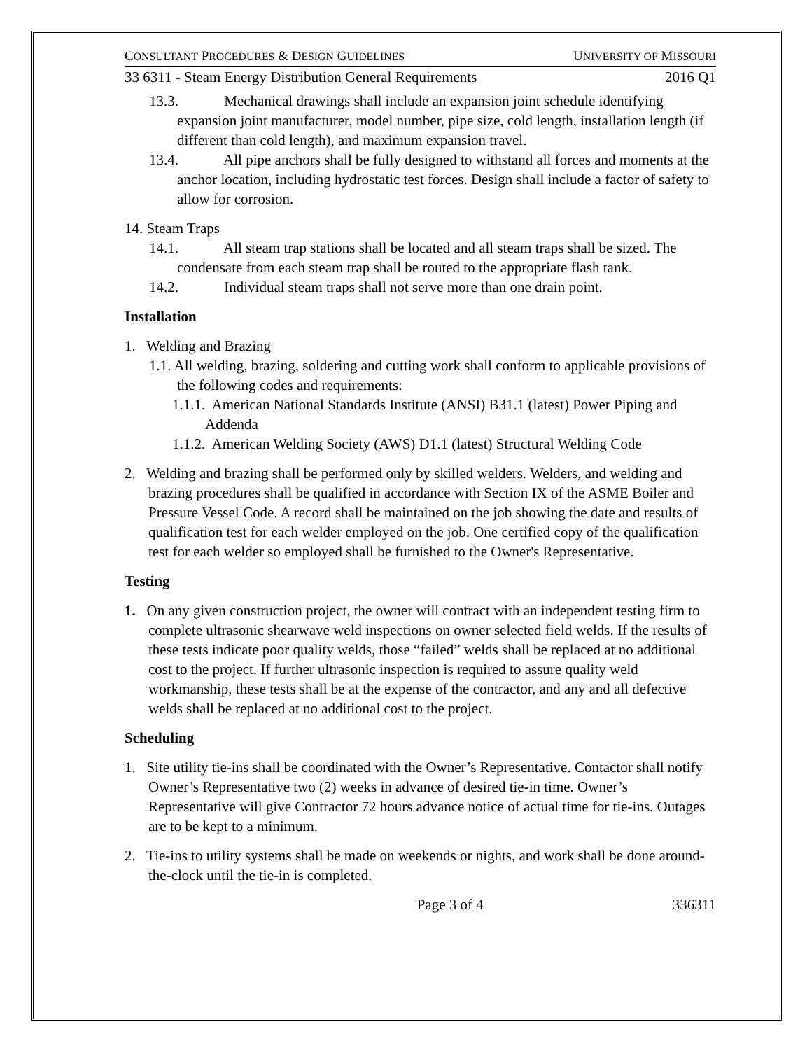CONSULTANT PROCEDURES & DESIGN GUIDELINES UNIVERSITY OF MISSOURI
33 6311 - Steam Energy Distribution General Requirements 2016 Q1
13.3. Mechanical drawings shall include an expansion joint schedule identifying expansion joint manufacturer, model number, pipe size, cold length, installation length (if different than cold length), and maximum expansion travel.
13.4. All pipe anchors shall be fully designed to withstand all forces and moments at the anchor location, including hydrostatic test forces. Design shall include a factor of safety to allow for corrosion.
14. Steam Traps
14.1. All steam trap stations shall be located and all steam traps shall be sized. The condensate from each steam trap shall be routed to the appropriate flash tank.
14.2. Individual steam traps shall not serve more than one drain point.
Installation
1. Welding and Brazing
1.1. All welding, brazing, soldering and cutting work shall conform to applicable provisions of the following codes and requirements:
1.1.1. American National Standards Institute (ANSI) B31.1 (latest) Power Piping and Addenda
1.1.2. American Welding Society (AWS) D1.1 (latest) Structural Welding Code
2. Welding and brazing shall be performed only by skilled welders. Welders, and welding and brazing procedures shall be qualified in accordance with Section IX of the ASME Boiler and Pressure Vessel Code. A record shall be maintained on the job showing the date and results of qualification test for each welder employed on the job. One certified copy of the qualification test for each welder so employed shall be furnished to the Owner's Representative.
Testing
1. On any given construction project, the owner will contract with an independent testing firm to complete ultrasonic shearwave weld inspections on owner selected field welds. If the results of these tests indicate poor quality welds, those “failed” welds shall be replaced at no additional cost to the project. If further ultrasonic inspection is required to assure quality weld workmanship, these tests shall be at the expense of the contractor, and any and all defective welds shall be replaced at no additional cost to the project.
Scheduling
1. Site utility tie-ins shall be coordinated with the Owner’s Representative. Contactor shall notify Owner’s Representative two (2) weeks in advance of desired tie-in time. Owner’s Representative will give Contractor 72 hours advance notice of actual time for tie-ins. Outages are to be kept to a minimum.
2. Tie-ins to utility systems shall be made on weekends or nights, and work shall be done around-the-clock until the tie-in is completed.
Page 3 of 4 336311